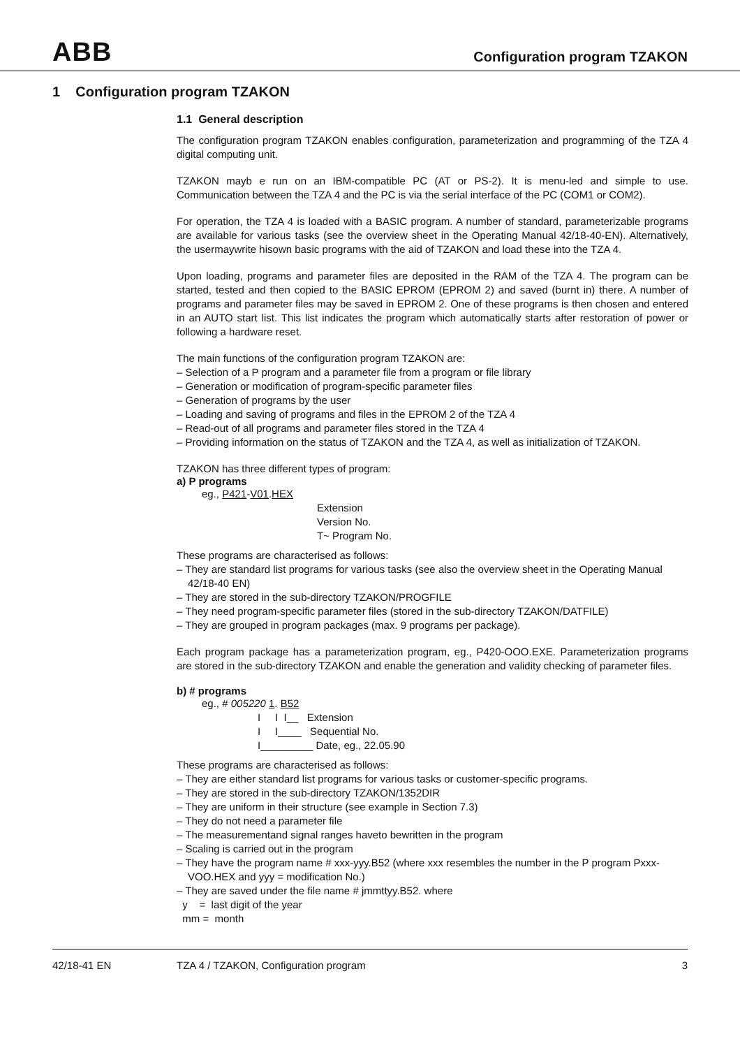ABB
Configuration program TZAKON
1 Configuration program TZAKON
1.1 General description
The configuration program TZAKON enables configuration, parameterization and programming of the TZA 4 digital computing unit.
TZAKON mayb e run on an IBM-compatible PC (AT or PS-2). It is menu-led and simple to use. Communication between the TZA 4 and the PC is via the serial interface of the PC (COM1 or COM2).
For operation, the TZA 4 is loaded with a BASIC program. A number of standard, parameterizable programs are available for various tasks (see the overview sheet in the Operating Manual 42/18-40-EN). Alternatively, the usermaywrite hisown basic programs with the aid of TZAKON and load these into the TZA 4.
Upon loading, programs and parameter files are deposited in the RAM of the TZA 4. The program can be started, tested and then copied to the BASIC EPROM (EPROM 2) and saved (burnt in) there. A number of programs and parameter files may be saved in EPROM 2. One of these programs is then chosen and entered in an AUTO start list. This list indicates the program which automatically starts after restoration of power or following a hardware reset.
The main functions of the configuration program TZAKON are:
– Selection of a P program and a parameter file from a program or file library
– Generation or modification of program-specific parameter files
– Generation of programs by the user
– Loading and saving of programs and files in the EPROM 2 of the TZA 4
– Read-out of all programs and parameter files stored in the TZA 4
– Providing information on the status of TZAKON and the TZA 4, as well as initialization of TZAKON.
TZAKON has three different types of program:
a) P programs
eg., P421-V01.HEX
Extension
Version No.
T~ Program No.
These programs are characterised as follows:
– They are standard list programs for various tasks (see also the overview sheet in the Operating Manual 42/18-40 EN)
– They are stored in the sub-directory TZAKON/PROGFILE
– They need program-specific parameter files (stored in the sub-directory TZAKON/DATFILE)
– They are grouped in program packages (max. 9 programs per package).
Each program package has a parameterization program, eg., P420-OOO.EXE. Parameterization programs are stored in the sub-directory TZAKON and enable the generation and validity checking of parameter files.
b) # programs
eg., # 005220 1. B52
I I I__ Extension
I I____ Sequential No.
I_________ Date, eg., 22.05.90
These programs are characterised as follows:
– They are either standard list programs for various tasks or customer-specific programs.
– They are stored in the sub-directory TZAKON/1352DIR
– They are uniform in their structure (see example in Section 7.3)
– They do not need a parameter file
– The measurementand signal ranges haveto bewritten in the program
– Scaling is carried out in the program
– They have the program name # xxx-yyy.B52 (where xxx resembles the number in the P program Pxxx-VOO.HEX and yyy = modification No.)
– They are saved under the file name # jmmttyy.B52. where
y = last digit of the year
mm = month
42/18-41 EN TZA 4 / TZAKON, Configuration program 3